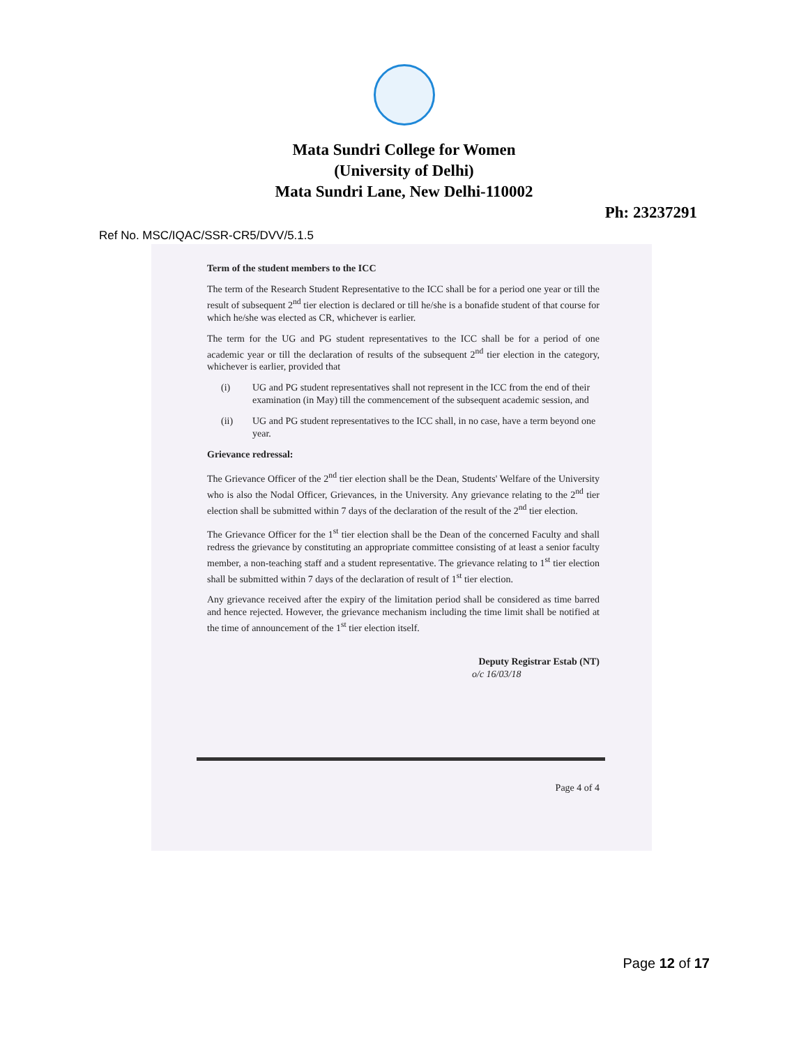Mata Sundri College for Women
(University of Delhi)
Mata Sundri Lane, New Delhi-110002
Ph: 23237291
Ref No. MSC/IQAC/SSR-CR5/DVV/5.1.5
Term of the student members to the ICC
The term of the Research Student Representative to the ICC shall be for a period one year or till the result of subsequent 2<sup>nd</sup> tier election is declared or till he/she is a bonafide student of that course for which he/she was elected as CR, whichever is earlier.
The term for the UG and PG student representatives to the ICC shall be for a period of one academic year or till the declaration of results of the subsequent 2<sup>nd</sup> tier election in the category, whichever is earlier, provided that
(i) UG and PG student representatives shall not represent in the ICC from the end of their examination (in May) till the commencement of the subsequent academic session, and
(ii) UG and PG student representatives to the ICC shall, in no case, have a term beyond one year.
Grievance redressal:
The Grievance Officer of the 2<sup>nd</sup> tier election shall be the Dean, Students' Welfare of the University who is also the Nodal Officer, Grievances, in the University. Any grievance relating to the 2<sup>nd</sup> tier election shall be submitted within 7 days of the declaration of the result of the 2<sup>nd</sup> tier election.
The Grievance Officer for the 1<sup>st</sup> tier election shall be the Dean of the concerned Faculty and shall redress the grievance by constituting an appropriate committee consisting of at least a senior faculty member, a non-teaching staff and a student representative. The grievance relating to 1<sup>st</sup> tier election shall be submitted within 7 days of the declaration of result of 1<sup>st</sup> tier election.
Any grievance received after the expiry of the limitation period shall be considered as time barred and hence rejected. However, the grievance mechanism including the time limit shall be notified at the time of announcement of the 1<sup>st</sup> tier election itself.
Deputy Registrar Estab (NT)
o/c 16/03/18
Page 4 of 4
Page 12 of 17